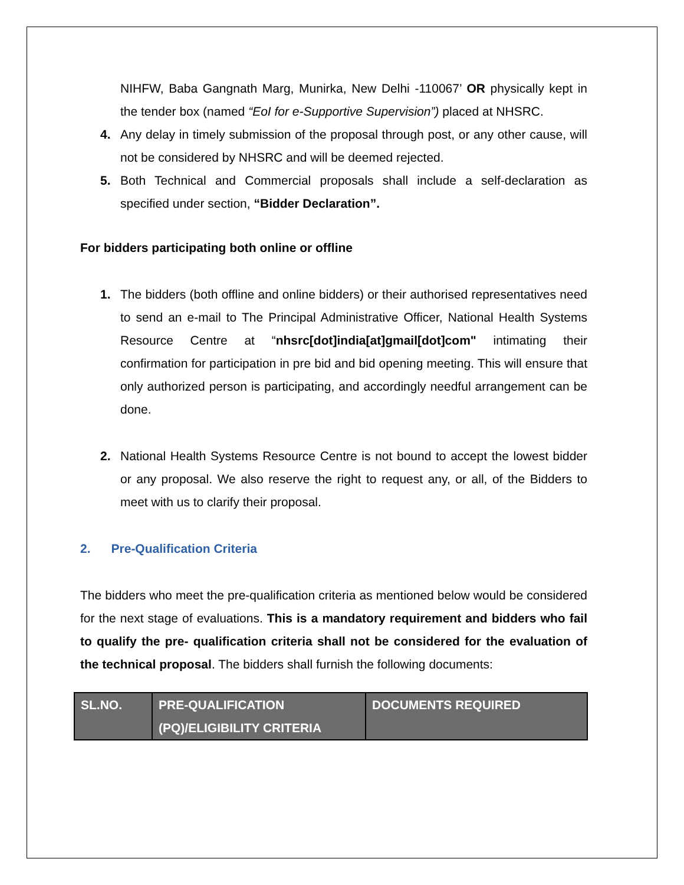NIHFW, Baba Gangnath Marg, Munirka, New Delhi -110067’ OR physically kept in the tender box (named “EoI for e-Supportive Supervision”) placed at NHSRC.
4. Any delay in timely submission of the proposal through post, or any other cause, will not be considered by NHSRC and will be deemed rejected.
5. Both Technical and Commercial proposals shall include a self-declaration as specified under section, “Bidder Declaration”.
For bidders participating both online or offline
1. The bidders (both offline and online bidders) or their authorised representatives need to send an e-mail to The Principal Administrative Officer, National Health Systems Resource Centre at “nhsrc[dot]india[at]gmail[dot]com" intimating their confirmation for participation in pre bid and bid opening meeting. This will ensure that only authorized person is participating, and accordingly needful arrangement can be done.
2. National Health Systems Resource Centre is not bound to accept the lowest bidder or any proposal. We also reserve the right to request any, or all, of the Bidders to meet with us to clarify their proposal.
2. Pre-Qualification Criteria
The bidders who meet the pre-qualification criteria as mentioned below would be considered for the next stage of evaluations. This is a mandatory requirement and bidders who fail to qualify the pre- qualification criteria shall not be considered for the evaluation of the technical proposal. The bidders shall furnish the following documents:
| SL.NO. | PRE-QUALIFICATION (PQ)/ELIGIBILITY CRITERIA | DOCUMENTS REQUIRED |
| --- | --- | --- |